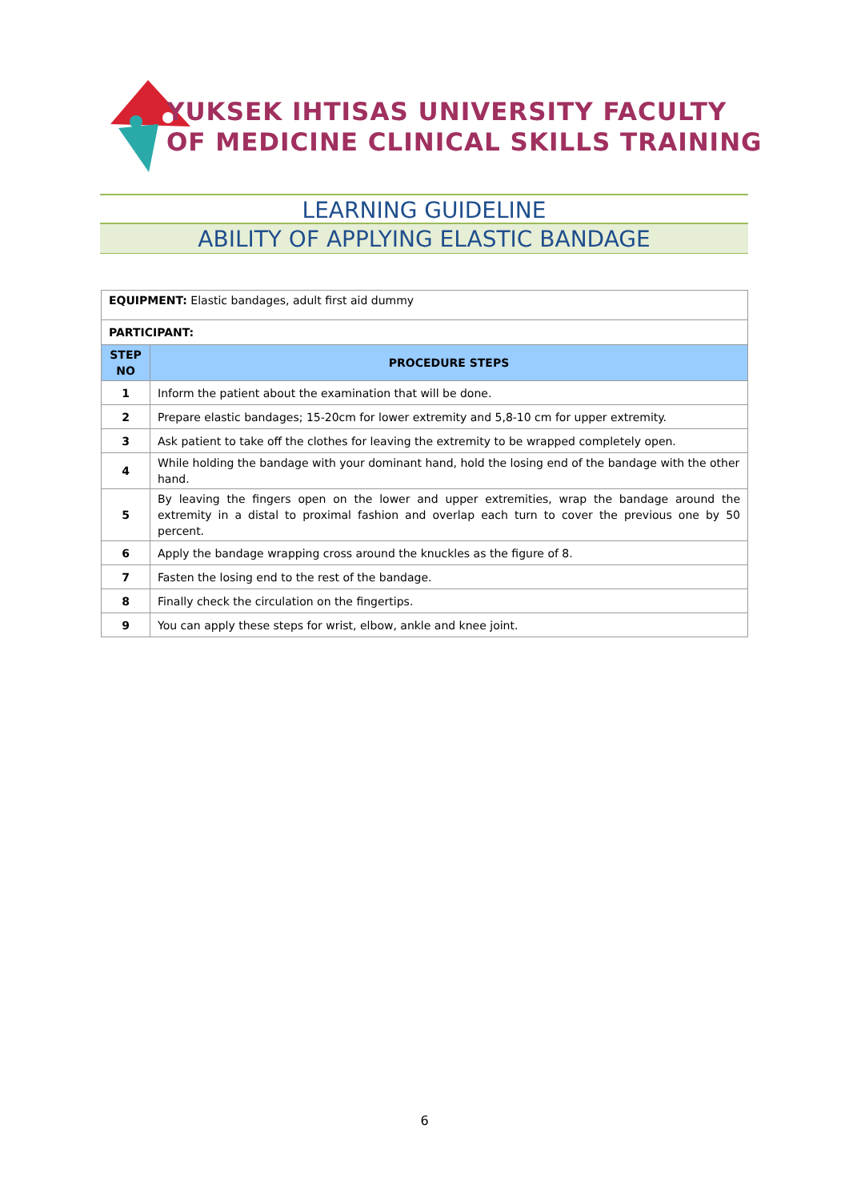YUKSEK IHTISAS UNIVERSITY FACULTY
OF MEDICINE CLINICAL SKILLS TRAINING
LEARNING GUIDELINE
ABILITY OF APPLYING ELASTIC BANDAGE
| EQUIPMENT: Elastic bandages, adult first aid dummy | |
| PARTICIPANT: | |
| STEP NO | PROCEDURE STEPS |
| 1 | Inform the patient about the examination that will be done. |
| 2 | Prepare elastic bandages; 15-20cm for lower extremity and 5,8-10 cm for upper extremity. |
| 3 | Ask patient to take off the clothes for leaving the extremity to be wrapped completely open. |
| 4 | While holding the bandage with your dominant hand, hold the losing end of the bandage with the other hand. |
| 5 | By leaving the fingers open on the lower and upper extremities, wrap the bandage around the extremity in a distal to proximal fashion and overlap each turn to cover the previous one by 50 percent. |
| 6 | Apply the bandage wrapping cross around the knuckles as the figure of 8. |
| 7 | Fasten the losing end to the rest of the bandage. |
| 8 | Finally check the circulation on the fingertips. |
| 9 | You can apply these steps for wrist, elbow, ankle and knee joint. |
6